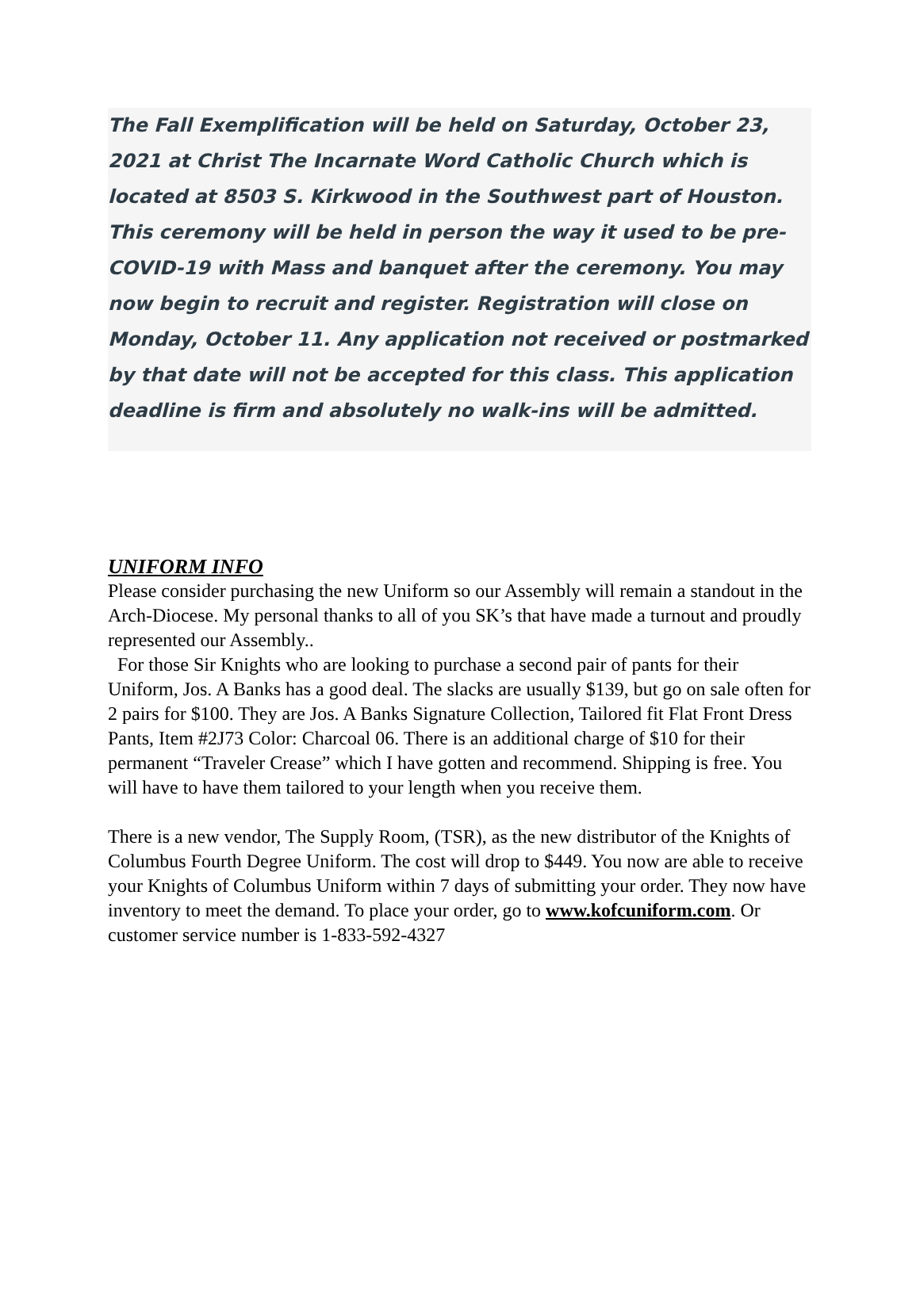The Fall Exemplification will be held on Saturday, October 23, 2021 at Christ The Incarnate Word Catholic Church which is located at 8503 S. Kirkwood in the Southwest part of Houston. This ceremony will be held in person the way it used to be pre-COVID-19 with Mass and banquet after the ceremony. You may now begin to recruit and register. Registration will close on Monday, October 11. Any application not received or postmarked by that date will not be accepted for this class. This application deadline is firm and absolutely no walk-ins will be admitted.
UNIFORM INFO
Please consider purchasing the new Uniform so our Assembly will remain a standout in the Arch-Diocese. My personal thanks to all of you SK’s that have made a turnout and proudly represented our Assembly..
For those Sir Knights who are looking to purchase a second pair of pants for their Uniform, Jos. A Banks has a good deal. The slacks are usually $139, but go on sale often for 2 pairs for $100. They are Jos. A Banks Signature Collection, Tailored fit Flat Front Dress Pants, Item #2J73 Color: Charcoal 06. There is an additional charge of $10 for their permanent “Traveler Crease” which I have gotten and recommend. Shipping is free. You will have to have them tailored to your length when you receive them.
There is a new vendor, The Supply Room, (TSR), as the new distributor of the Knights of Columbus Fourth Degree Uniform. The cost will drop to $449. You now are able to receive your Knights of Columbus Uniform within 7 days of submitting your order. They now have inventory to meet the demand. To place your order, go to www.kofcuniform.com. Or customer service number is 1-833-592-4327